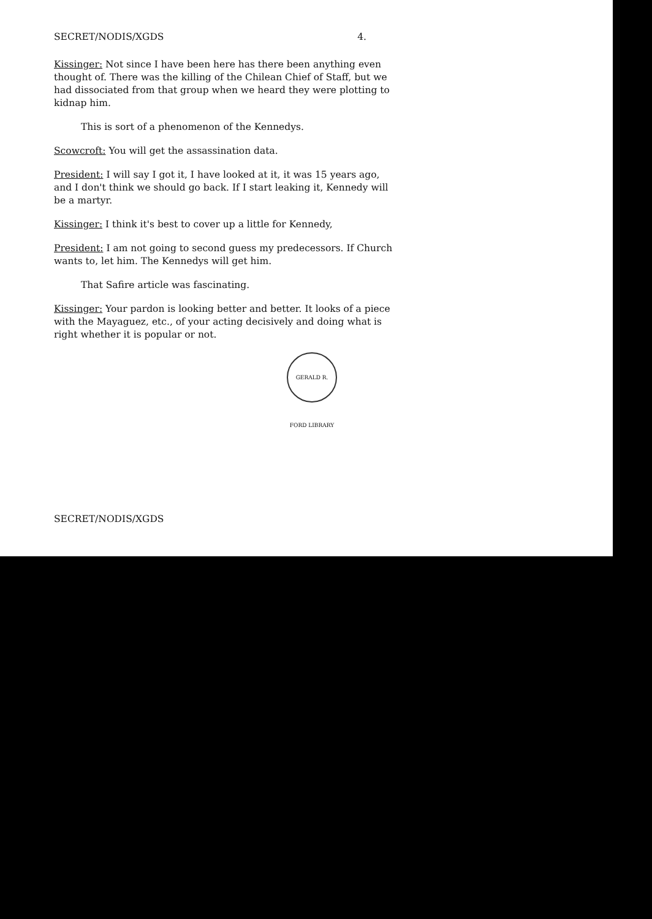SECRET/NODIS/XGDS 4.
Kissinger: Not since I have been here has there been anything even thought of. There was the killing of the Chilean Chief of Staff, but we had dissociated from that group when we heard they were plotting to kidnap him.
This is sort of a phenomenon of the Kennedys.
Scowcroft: You will get the assassination data.
President: I will say I got it, I have looked at it, it was 15 years ago, and I don't think we should go back. If I start leaking it, Kennedy will be a martyr.
Kissinger: I think it's best to cover up a little for Kennedy,
President: I am not going to second guess my predecessors. If Church wants to, let him. The Kennedys will get him.
That Safire article was fascinating.
Kissinger: Your pardon is looking better and better. It looks of a piece with the Mayaguez, etc., of your acting decisively and doing what is right whether it is popular or not.
GERALD R. FORD LIBRARY
SECRET/NODIS/XGDS